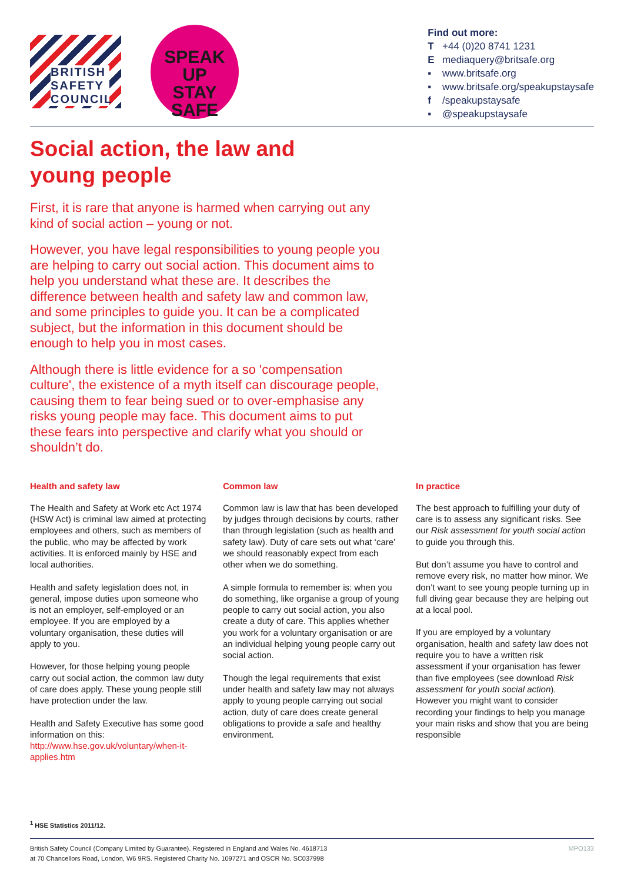BRITISH SAFETY COUNCIL
SPEAK UP
STAY
SAFE
Find out more:
T +44 (0)20 8741 1231
E mediaquery@britsafe.org
▪ www.britsafe.org
▪ www.britsafe.org/speakupstaysafe
f /speakupstaysafe
▪ @speakupstaysafe
Social action, the law and young people
First, it is rare that anyone is harmed when carrying out any kind of social action – young or not.
However, you have legal responsibilities to young people you are helping to carry out social action. This document aims to help you understand what these are. It describes the difference between health and safety law and common law, and some principles to guide you. It can be a complicated subject, but the information in this document should be enough to help you in most cases.
Although there is little evidence for a so 'compensation culture', the existence of a myth itself can discourage people, causing them to fear being sued or to over-emphasise any risks young people may face. This document aims to put these fears into perspective and clarify what you should or shouldn’t do.
Health and safety law
The Health and Safety at Work etc Act 1974 (HSW Act) is criminal law aimed at protecting employees and others, such as members of the public, who may be affected by work activities. It is enforced mainly by HSE and local authorities.
Health and safety legislation does not, in general, impose duties upon someone who is not an employer, self-employed or an employee. If you are employed by a voluntary organisation, these duties will apply to you.
However, for those helping young people carry out social action, the common law duty of care does apply. These young people still have protection under the law.
Health and Safety Executive has some good information on this: http://www.hse.gov.uk/voluntary/when-it-applies.htm
Common law
Common law is law that has been developed by judges through decisions by courts, rather than through legislation (such as health and safety law). Duty of care sets out what ‘care’ we should reasonably expect from each other when we do something.
A simple formula to remember is: when you do something, like organise a group of young people to carry out social action, you also create a duty of care. This applies whether you work for a voluntary organisation or are an individual helping young people carry out social action.
Though the legal requirements that exist under health and safety law may not always apply to young people carrying out social action, duty of care does create general obligations to provide a safe and healthy environment.
In practice
The best approach to fulfilling your duty of care is to assess any significant risks. See our Risk assessment for youth social action to guide you through this.
But don’t assume you have to control and remove every risk, no matter how minor. We don’t want to see young people turning up in full diving gear because they are helping out at a local pool.
If you are employed by a voluntary organisation, health and safety law does not require you to have a written risk assessment if your organisation has fewer than five employees (see download Risk assessment for youth social action). However you might want to consider recording your findings to help you manage your main risks and show that you are being responsible
<sup>1</sup> HSE Statistics 2011/12.
British Safety Council (Company Limited by Guarantee). Registered in England and Wales No. 4618713
at 70 Chancellors Road, London, W6 9RS. Registered Charity No. 1097271 and OSCR No. SC037998
MPO133